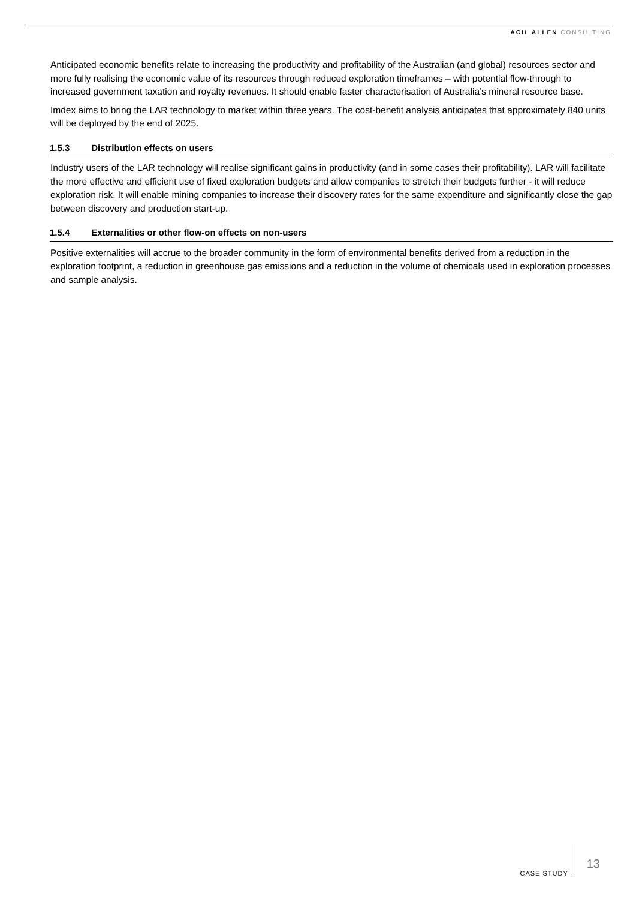ACIL ALLEN CONSULTING
Anticipated economic benefits relate to increasing the productivity and profitability of the Australian (and global) resources sector and more fully realising the economic value of its resources through reduced exploration timeframes – with potential flow-through to increased government taxation and royalty revenues. It should enable faster characterisation of Australia’s mineral resource base.
Imdex aims to bring the LAR technology to market within three years. The cost-benefit analysis anticipates that approximately 840 units will be deployed by the end of 2025.
1.5.3 Distribution effects on users
Industry users of the LAR technology will realise significant gains in productivity (and in some cases their profitability). LAR will facilitate the more effective and efficient use of fixed exploration budgets and allow companies to stretch their budgets further - it will reduce exploration risk. It will enable mining companies to increase their discovery rates for the same expenditure and significantly close the gap between discovery and production start-up.
1.5.4 Externalities or other flow-on effects on non-users
Positive externalities will accrue to the broader community in the form of environmental benefits derived from a reduction in the exploration footprint, a reduction in greenhouse gas emissions and a reduction in the volume of chemicals used in exploration processes and sample analysis.
CASE STUDY
13